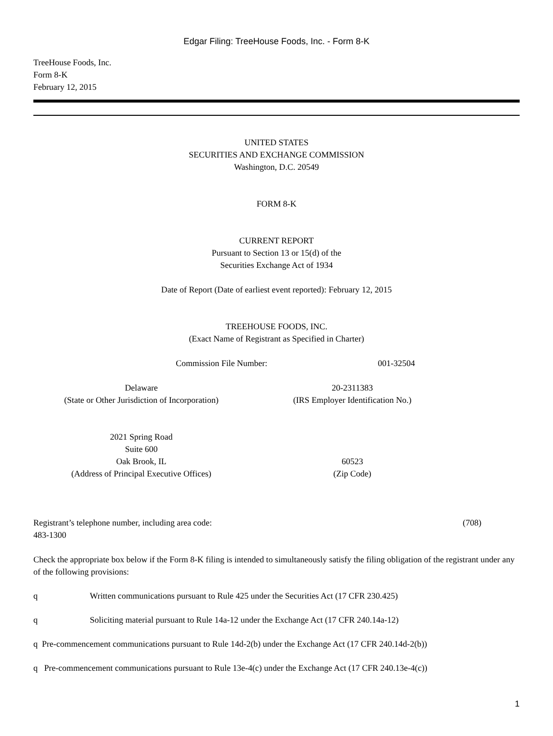Edgar Filing: TreeHouse Foods, Inc. - Form 8-K
TreeHouse Foods, Inc.
Form 8-K
February 12, 2015
UNITED STATES
SECURITIES AND EXCHANGE COMMISSION
Washington, D.C. 20549
FORM 8-K
CURRENT REPORT
Pursuant to Section 13 or 15(d) of the
Securities Exchange Act of 1934
Date of Report (Date of earliest event reported): February 12, 2015
TREEHOUSE FOODS, INC.
(Exact Name of Registrant as Specified in Charter)
Commission File Number: 001-32504
Delaware
(State or Other Jurisdiction of Incorporation)
20-2311383
(IRS Employer Identification No.)
2021 Spring Road
Suite 600
Oak Brook, IL
(Address of Principal Executive Offices)
60523
(Zip Code)
Registrant’s telephone number, including area code: (708)
483-1300
Check the appropriate box below if the Form 8-K filing is intended to simultaneously satisfy the filing obligation of the registrant under any of the following provisions:
q Written communications pursuant to Rule 425 under the Securities Act (17 CFR 230.425)
q Soliciting material pursuant to Rule 14a-12 under the Exchange Act (17 CFR 240.14a-12)
q Pre-commencement communications pursuant to Rule 14d-2(b) under the Exchange Act (17 CFR 240.14d-2(b))
q Pre-commencement communications pursuant to Rule 13e-4(c) under the Exchange Act (17 CFR 240.13e-4(c))
1